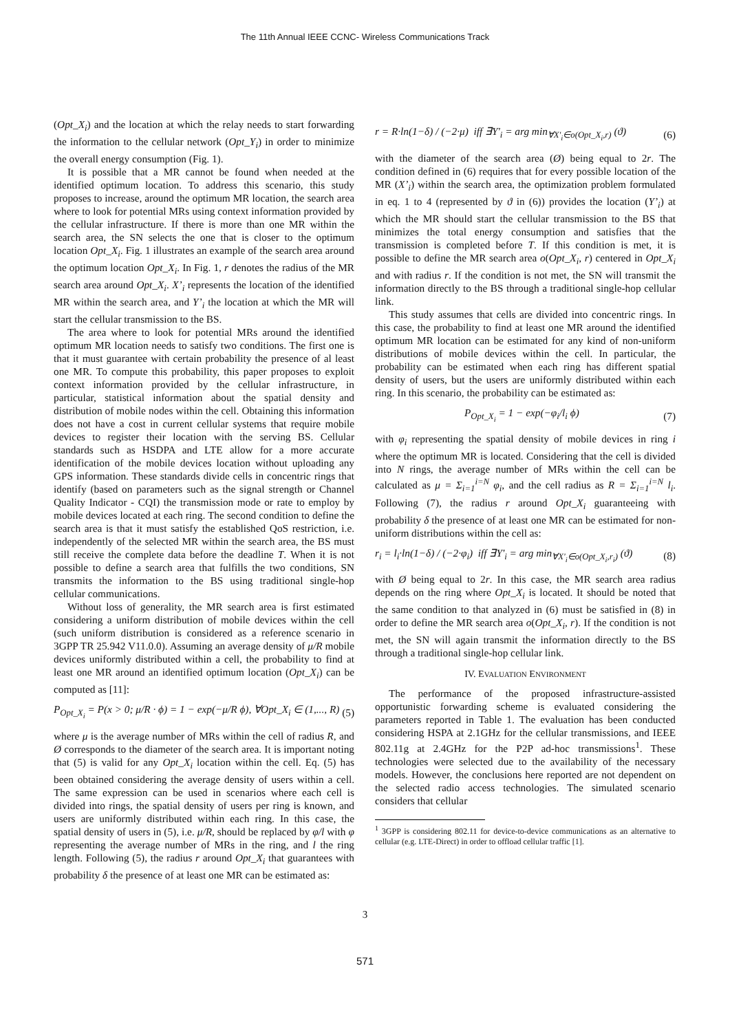The 11th Annual IEEE CCNC- Wireless Communications Track
(Opt_X<sub>i</sub>) and the location at which the relay needs to start forwarding the information to the cellular network (Opt_Y<sub>i</sub>) in order to minimize the overall energy consumption (Fig. 1).
It is possible that a MR cannot be found when needed at the identified optimum location. To address this scenario, this study proposes to increase, around the optimum MR location, the search area where to look for potential MRs using context information provided by the cellular infrastructure. If there is more than one MR within the search area, the SN selects the one that is closer to the optimum location Opt_X<sub>i</sub>. Fig. 1 illustrates an example of the search area around the optimum location Opt_X<sub>i</sub>. In Fig. 1, r denotes the radius of the MR search area around Opt_X<sub>i</sub>. X’<sub>i</sub> represents the location of the identified MR within the search area, and Y’<sub>i</sub> the location at which the MR will start the cellular transmission to the BS.
The area where to look for potential MRs around the identified optimum MR location needs to satisfy two conditions. The first one is that it must guarantee with certain probability the presence of al least one MR. To compute this probability, this paper proposes to exploit context information provided by the cellular infrastructure, in particular, statistical information about the spatial density and distribution of mobile nodes within the cell. Obtaining this information does not have a cost in current cellular systems that require mobile devices to register their location with the serving BS. Cellular standards such as HSDPA and LTE allow for a more accurate identification of the mobile devices location without uploading any GPS information. These standards divide cells in concentric rings that identify (based on parameters such as the signal strength or Channel Quality Indicator - CQI) the transmission mode or rate to employ by mobile devices located at each ring. The second condition to define the search area is that it must satisfy the established QoS restriction, i.e. independently of the selected MR within the search area, the BS must still receive the complete data before the deadline T. When it is not possible to define a search area that fulfills the two conditions, SN transmits the information to the BS using traditional single-hop cellular communications.
Without loss of generality, the MR search area is first estimated considering a uniform distribution of mobile devices within the cell (such uniform distribution is considered as a reference scenario in 3GPP TR 25.942 V11.0.0). Assuming an average density of μ/R mobile devices uniformly distributed within a cell, the probability to find at least one MR around an identified optimum location (Opt_X<sub>i</sub>) can be computed as [11]:
P<sub>Opt_X<sub>i</sub></sub> = P(x > 0; μ/R · ϕ) = 1 − exp(−μ/R ϕ), ∀Opt_X<sub>i</sub> ∈ (1,..., R) (5)
where μ is the average number of MRs within the cell of radius R, and Ø corresponds to the diameter of the search area. It is important noting that (5) is valid for any Opt_X<sub>i</sub> location within the cell. Eq. (5) has been obtained considering the average density of users within a cell. The same expression can be used in scenarios where each cell is divided into rings, the spatial density of users per ring is known, and users are uniformly distributed within each ring. In this case, the spatial density of users in (5), i.e. μ/R, should be replaced by φ/l with φ representing the average number of MRs in the ring, and l the ring length. Following (5), the radius r around Opt_X<sub>i</sub> that guarantees with probability δ the presence of at least one MR can be estimated as:
r = R·ln(1−δ) / (−2·μ) iff ∃Y'<sub>i</sub> = arg min<sub>∀X'<sub>i</sub>∈o(Opt_X<sub>i</sub>,r)</sub> (ϑ) (6)
with the diameter of the search area (Ø) being equal to 2r. The condition defined in (6) requires that for every possible location of the MR (X’<sub>i</sub>) within the search area, the optimization problem formulated in eq. 1 to 4 (represented by ϑ in (6)) provides the location (Y’<sub>i</sub>) at which the MR should start the cellular transmission to the BS that minimizes the total energy consumption and satisfies that the transmission is completed before T. If this condition is met, it is possible to define the MR search area o(Opt_X<sub>i</sub>, r) centered in Opt_X<sub>i</sub> and with radius r. If the condition is not met, the SN will transmit the information directly to the BS through a traditional single-hop cellular link.
This study assumes that cells are divided into concentric rings. In this case, the probability to find at least one MR around the identified optimum MR location can be estimated for any kind of non-uniform distributions of mobile devices within the cell. In particular, the probability can be estimated when each ring has different spatial density of users, but the users are uniformly distributed within each ring. In this scenario, the probability can be estimated as:
P<sub>Opt_X<sub>i</sub></sub> = 1 − exp(−φ<sub>i</sub>/l<sub>i</sub> ϕ) (7)
with φ<sub>i</sub> representing the spatial density of mobile devices in ring i where the optimum MR is located. Considering that the cell is divided into N rings, the average number of MRs within the cell can be calculated as μ = Σ<sub>i=1</sub><sup>i=N</sup> φ<sub>i</sub>, and the cell radius as R = Σ<sub>i=1</sub><sup>i=N</sup> l<sub>i</sub>. Following (7), the radius r around Opt_X<sub>i</sub> guaranteeing with probability δ the presence of at least one MR can be estimated for non-uniform distributions within the cell as:
r<sub>i</sub> = l<sub>i</sub>·ln(1−δ) / (−2·φ<sub>i</sub>) iff ∃Y'<sub>i</sub> = arg min<sub>∀X'<sub>i</sub>∈o(Opt_X<sub>i</sub>,r<sub>i</sub>)</sub> (ϑ) (8)
with Ø being equal to 2r. In this case, the MR search area radius depends on the ring where Opt_X<sub>i</sub> is located. It should be noted that the same condition to that analyzed in (6) must be satisfied in (8) in order to define the MR search area o(Opt_X<sub>i</sub>, r). If the condition is not met, the SN will again transmit the information directly to the BS through a traditional single-hop cellular link.
IV. EVALUATION ENVIRONMENT
The performance of the proposed infrastructure-assisted opportunistic forwarding scheme is evaluated considering the parameters reported in Table 1. The evaluation has been conducted considering HSPA at 2.1GHz for the cellular transmissions, and IEEE 802.11g at 2.4GHz for the P2P ad-hoc transmissions<sup>1</sup>. These technologies were selected due to the availability of the necessary models. However, the conclusions here reported are not dependent on the selected radio access technologies. The simulated scenario considers that cellular
<sup>1</sup> 3GPP is considering 802.11 for device-to-device communications as an alternative to cellular (e.g. LTE-Direct) in order to offload cellular traffic [1].
3
571